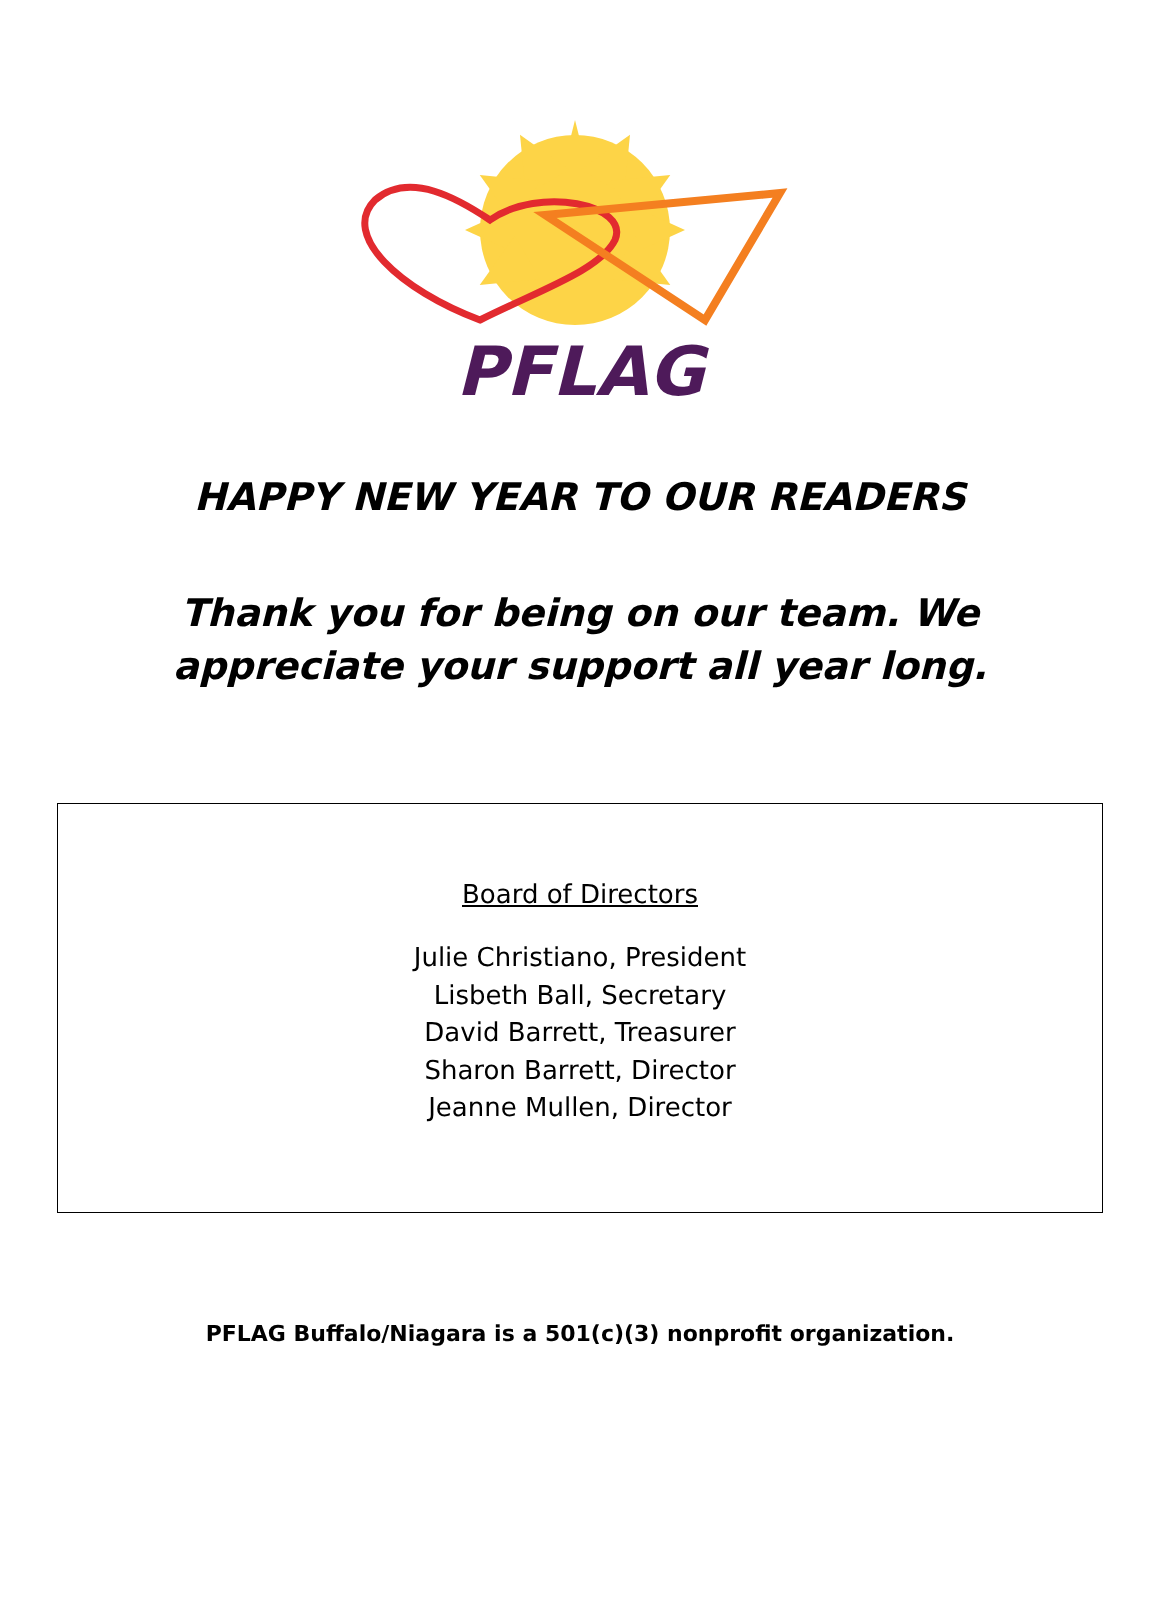PFLAG
HAPPY NEW YEAR TO OUR READERS
Thank you for being on our team. We
appreciate your support all year long.
Board of Directors
Julie Christiano, President
Lisbeth Ball, Secretary
David Barrett, Treasurer
Sharon Barrett, Director
Jeanne Mullen, Director
PFLAG Buffalo/Niagara is a 501(c)(3) nonprofit organization.